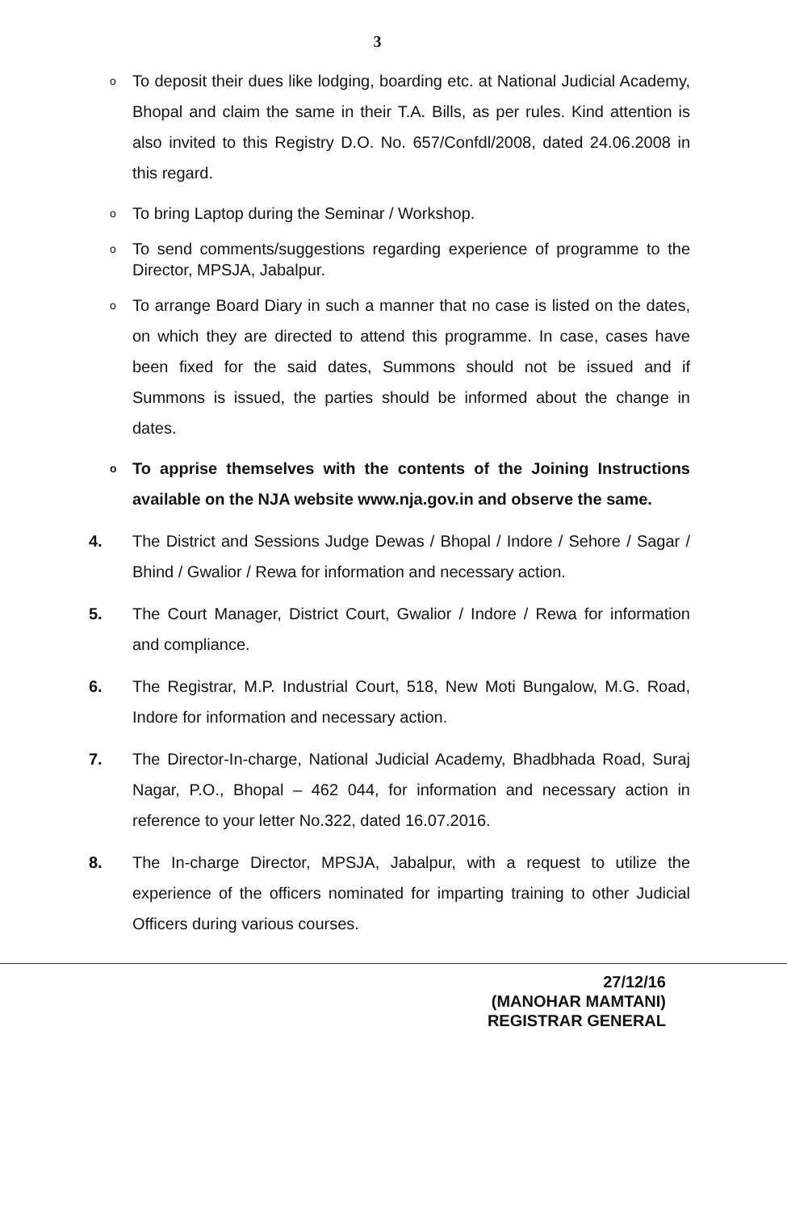3
o
To deposit their dues like lodging, boarding etc. at National Judicial Academy, Bhopal and claim the same in their T.A. Bills, as per rules. Kind attention is also invited to this Registry D.O. No. 657/Confdl/2008, dated 24.06.2008 in this regard.
o
To bring Laptop during the Seminar / Workshop.
o
To send comments/suggestions regarding experience of programme to the Director, MPSJA, Jabalpur.
o
To arrange Board Diary in such a manner that no case is listed on the dates, on which they are directed to attend this programme. In case, cases have been fixed for the said dates, Summons should not be issued and if Summons is issued, the parties should be informed about the change in dates.
o
To apprise themselves with the contents of the Joining Instructions available on the NJA website www.nja.gov.in and observe the same.
4. The District and Sessions Judge Dewas / Bhopal / Indore / Sehore / Sagar / Bhind / Gwalior / Rewa for information and necessary action.
5. The Court Manager, District Court, Gwalior / Indore / Rewa for information and compliance.
6. The Registrar, M.P. Industrial Court, 518, New Moti Bungalow, M.G. Road, Indore for information and necessary action.
7. The Director-In-charge, National Judicial Academy, Bhadbhada Road, Suraj Nagar, P.O., Bhopal – 462 044, for information and necessary action in reference to your letter No.322, dated 16.07.2016.
8. The In-charge Director, MPSJA, Jabalpur, with a request to utilize the experience of the officers nominated for imparting training to other Judicial Officers during various courses.
27/12/16
(MANOHAR MAMTANI)
REGISTRAR GENERAL